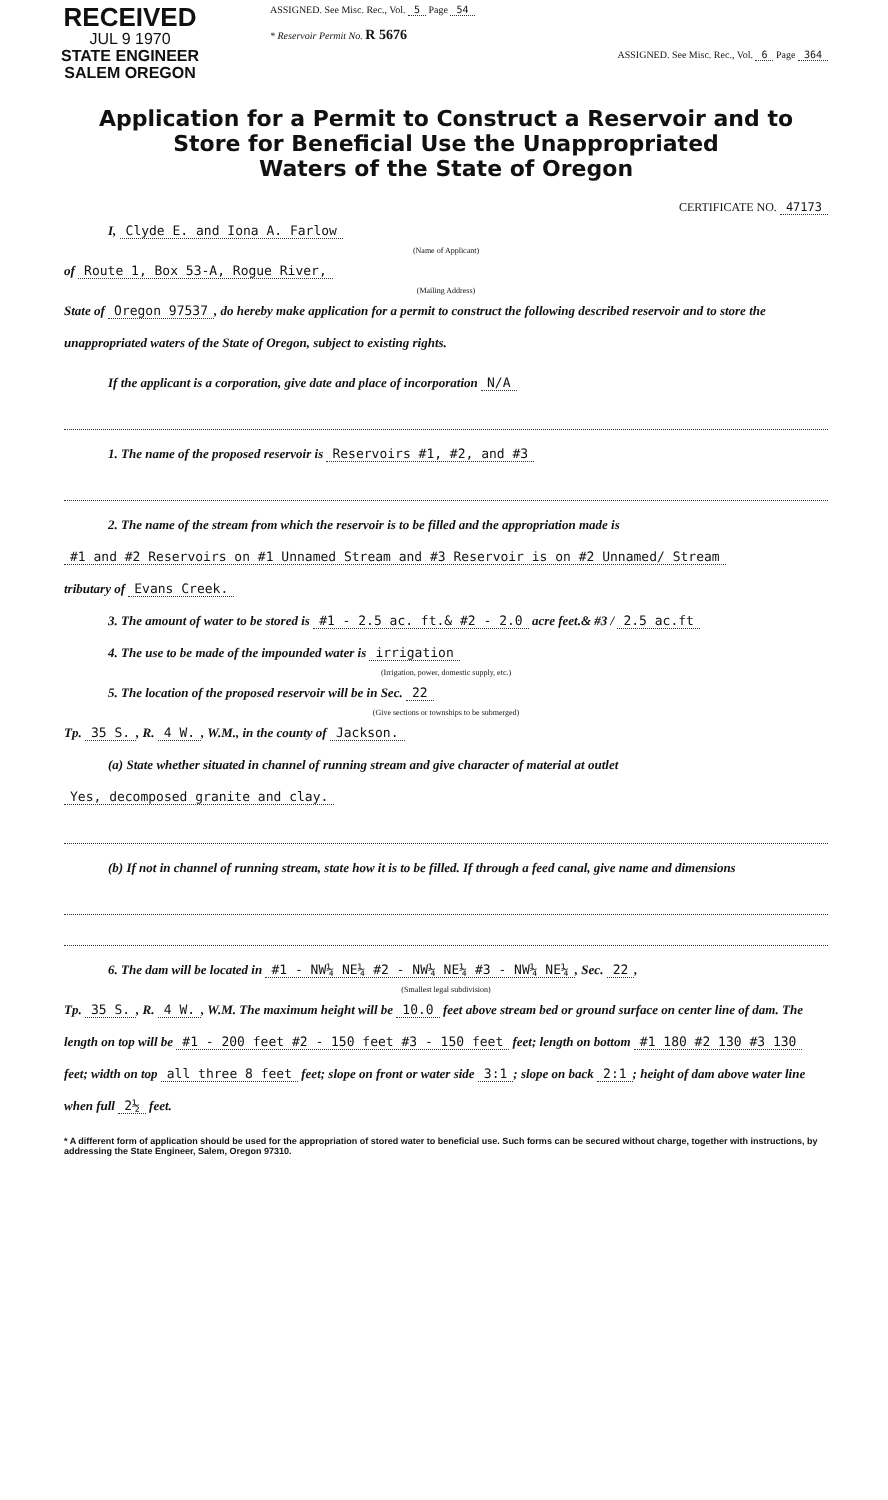RECEIVED
JUL 9 1970
STATE ENGINEER
SALEM OREGON
ASSIGNED. See Misc. Rec., Vol. 5 Page 54
* Reservoir Permit No. R 5676
ASSIGNED. See Misc. Rec., Vol. 6 Page 364
Application for a Permit to Construct a Reservoir and to
Store for Beneficial Use the Unappropriated
Waters of the State of Oregon
CERTIFICATE NO. 47173
I, Clyde E. and Iona A. Farlow
(Name of Applicant)
of Route 1, Box 53-A, Rogue River,
(Mailing Address)
State of Oregon 97537, do hereby make application for a permit to construct the following described reservoir and to store the unappropriated waters of the State of Oregon, subject to existing rights.
If the applicant is a corporation, give date and place of incorporation N/A
1. The name of the proposed reservoir is Reservoirs #1, #2, and #3
2. The name of the stream from which the reservoir is to be filled and the appropriation made is
#1 and #2 Reservoirs on #1 Unnamed Stream and #3 Reservoir is on #2 Unnamed/ Stream
tributary of Evans Creek.
3. The amount of water to be stored is #1 - 2.5 ac. ft.& #2 - 2.0 acre feet.& #3 / 2.5 ac.ft
4. The use to be made of the impounded water is irrigation
(Irrigation, power, domestic supply, etc.)
5. The location of the proposed reservoir will be in Sec. 22
(Give sections or townships to be submerged)
Tp. 35 S., R. 4 W., W.M., in the county of Jackson.
(a) State whether situated in channel of running stream and give character of material at outlet
Yes, decomposed granite and clay.
(b) If not in channel of running stream, state how it is to be filled. If through a feed canal, give name and dimensions
6. The dam will be located in #1 - NW¼ NE¼ #2 - NW¼ NE¼ #3 - NW¼ NE¼, Sec. 22,
(Smallest legal subdivision)
Tp. 35 S., R. 4 W., W.M. The maximum height will be 10.0 feet above stream bed or ground surface on center line of dam. The length on top will be #1 - 200 feet #2 - 150 feet #3 - 150 feet feet; length on bottom #1 180 #2 130 #3 130 feet; width on top all three 8 feet feet; slope on front or water side 3:1; slope on back 2:1; height of dam above water line when full 2½ feet.
* A different form of application should be used for the appropriation of stored water to beneficial use. Such forms can be secured without charge, together with instructions, by addressing the State Engineer, Salem, Oregon 97310.